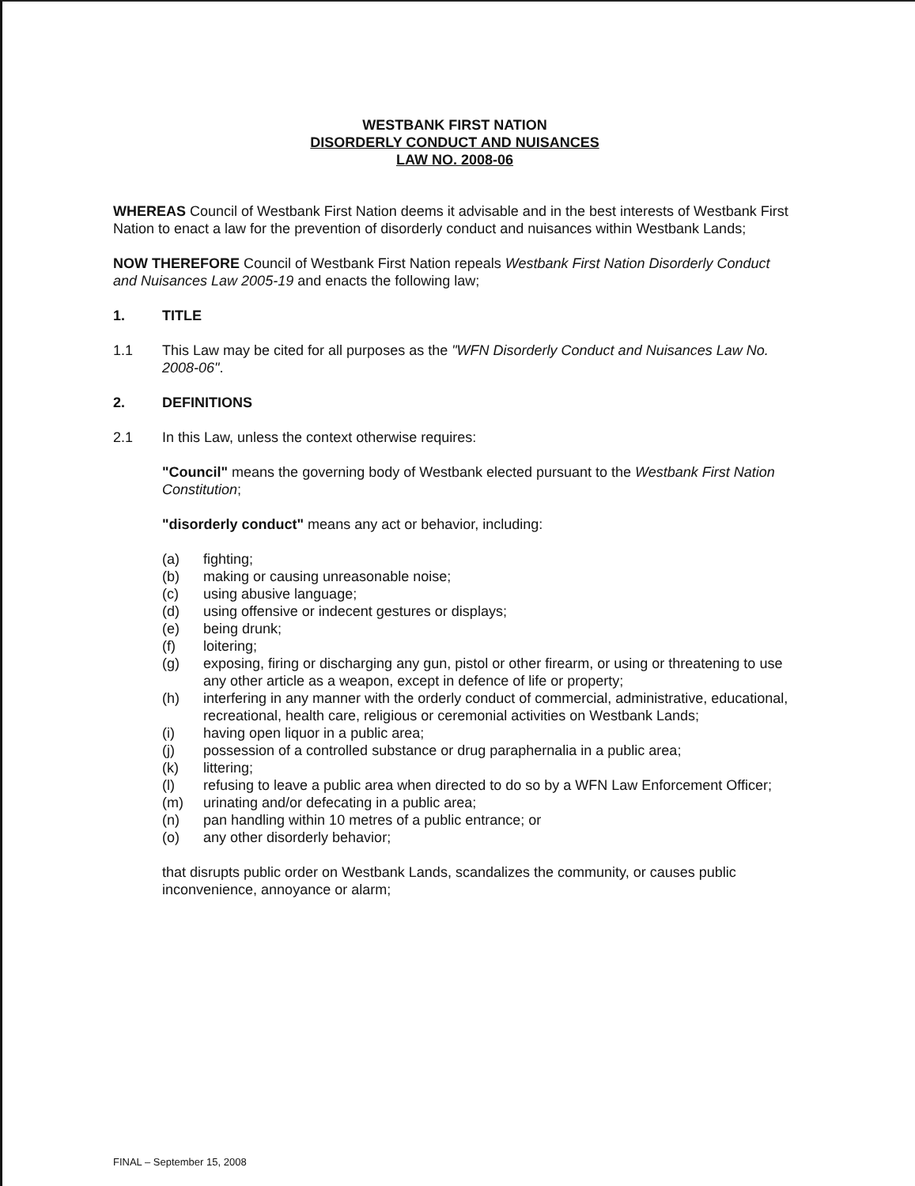WESTBANK FIRST NATION
DISORDERLY CONDUCT AND NUISANCES
LAW NO. 2008-06
WHEREAS Council of Westbank First Nation deems it advisable and in the best interests of Westbank First Nation to enact a law for the prevention of disorderly conduct and nuisances within Westbank Lands;
NOW THEREFORE Council of Westbank First Nation repeals Westbank First Nation Disorderly Conduct and Nuisances Law 2005-19 and enacts the following law;
1. TITLE
1.1 This Law may be cited for all purposes as the "WFN Disorderly Conduct and Nuisances Law No. 2008-06".
2. DEFINITIONS
2.1 In this Law, unless the context otherwise requires:
"Council" means the governing body of Westbank elected pursuant to the Westbank First Nation Constitution;
"disorderly conduct" means any act or behavior, including:
(a) fighting;
(b) making or causing unreasonable noise;
(c) using abusive language;
(d) using offensive or indecent gestures or displays;
(e) being drunk;
(f) loitering;
(g) exposing, firing or discharging any gun, pistol or other firearm, or using or threatening to use any other article as a weapon, except in defence of life or property;
(h) interfering in any manner with the orderly conduct of commercial, administrative, educational, recreational, health care, religious or ceremonial activities on Westbank Lands;
(i) having open liquor in a public area;
(j) possession of a controlled substance or drug paraphernalia in a public area;
(k) littering;
(l) refusing to leave a public area when directed to do so by a WFN Law Enforcement Officer;
(m) urinating and/or defecating in a public area;
(n) pan handling within 10 metres of a public entrance; or
(o) any other disorderly behavior;
that disrupts public order on Westbank Lands, scandalizes the community, or causes public inconvenience, annoyance or alarm;
FINAL – September 15, 2008